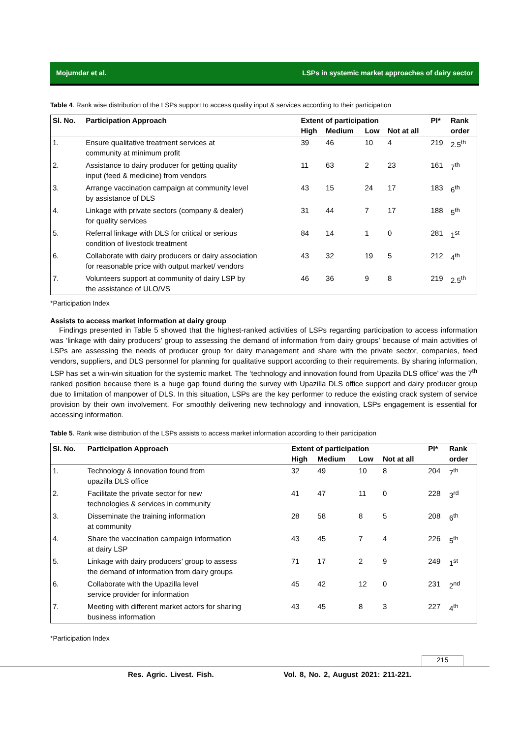Mojumdar et al. LSPs in systemic market approaches of dairy sector
Table 4. Rank wise distribution of the LSPs support to access quality input & services according to their participation
| Sl. No. | Participation Approach | Extent of participation | | | | PI* | Rank |
| --- | --- | --- | --- | --- | --- | --- | --- |
| | | High | Medium | Low | Not at all | | order |
| 1. | Ensure qualitative treatment services at community at minimum profit | 39 | 46 | 10 | 4 | 219 | 2.5<sup>th</sup> |
| 2. | Assistance to dairy producer for getting quality input (feed & medicine) from vendors | 11 | 63 | 2 | 23 | 161 | 7<sup>th</sup> |
| 3. | Arrange vaccination campaign at community level by assistance of DLS | 43 | 15 | 24 | 17 | 183 | 6<sup>th</sup> |
| 4. | Linkage with private sectors (company & dealer) for quality services | 31 | 44 | 7 | 17 | 188 | 5<sup>th</sup> |
| 5. | Referral linkage with DLS for critical or serious condition of livestock treatment | 84 | 14 | 1 | 0 | 281 | 1<sup>st</sup> |
| 6. | Collaborate with dairy producers or dairy association for reasonable price with output market/ vendors | 43 | 32 | 19 | 5 | 212 | 4<sup>th</sup> |
| 7. | Volunteers support at community of dairy LSP by the assistance of ULO/VS | 46 | 36 | 9 | 8 | 219 | 2.5<sup>th</sup> |
*Participation Index
Assists to access market information at dairy group
Findings presented in Table 5 showed that the highest-ranked activities of LSPs regarding participation to access information was ‘linkage with dairy producers’ group to assessing the demand of information from dairy groups’ because of main activities of LSPs are assessing the needs of producer group for dairy management and share with the private sector, companies, feed vendors, suppliers, and DLS personnel for planning for qualitative support according to their requirements. By sharing information, LSP has set a win-win situation for the systemic market. The ‘technology and innovation found from Upazila DLS office’ was the 7<sup>th</sup> ranked position because there is a huge gap found during the survey with Upazilla DLS office support and dairy producer group due to limitation of manpower of DLS. In this situation, LSPs are the key performer to reduce the existing crack system of service provision by their own involvement. For smoothly delivering new technology and innovation, LSPs engagement is essential for accessing information.
Table 5. Rank wise distribution of the LSPs assists to access market information according to their participation
| Sl. No. | Participation Approach | Extent of participation | | | | PI* | Rank |
| --- | --- | --- | --- | --- | --- | --- | --- |
| | | High | Medium | Low | Not at all | | order |
| 1. | Technology & innovation found from upazilla DLS office | 32 | 49 | 10 | 8 | 204 | 7<sup>th</sup> |
| 2. | Facilitate the private sector for new technologies & services in community | 41 | 47 | 11 | 0 | 228 | 3<sup>rd</sup> |
| 3. | Disseminate the training information at community | 28 | 58 | 8 | 5 | 208 | 6<sup>th</sup> |
| 4. | Share the vaccination campaign information at dairy LSP | 43 | 45 | 7 | 4 | 226 | 5<sup>th</sup> |
| 5. | Linkage with dairy producers’ group to assess the demand of information from dairy groups | 71 | 17 | 2 | 9 | 249 | 1<sup>st</sup> |
| 6. | Collaborate with the Upazilla level service provider for information | 45 | 42 | 12 | 0 | 231 | 2<sup>nd</sup> |
| 7. | Meeting with different market actors for sharing business information | 43 | 45 | 8 | 3 | 227 | 4<sup>th</sup> |
*Participation Index
215
Res. Agric. Livest. Fish. Vol. 8, No. 2, August 2021: 211-221.